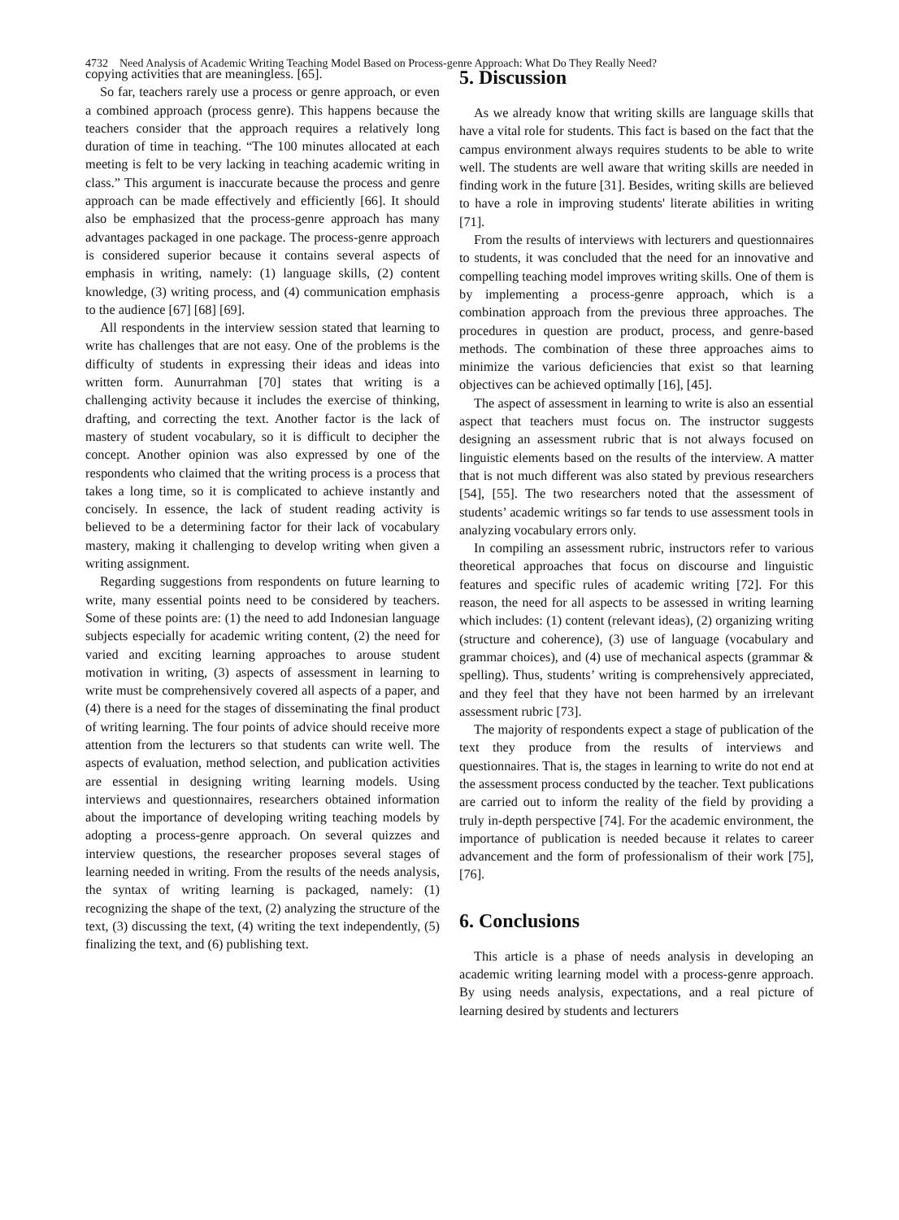4732 Need Analysis of Academic Writing Teaching Model Based on Process-genre Approach: What Do They Really Need?
copying activities that are meaningless. [65].
So far, teachers rarely use a process or genre approach, or even a combined approach (process genre). This happens because the teachers consider that the approach requires a relatively long duration of time in teaching. “The 100 minutes allocated at each meeting is felt to be very lacking in teaching academic writing in class.” This argument is inaccurate because the process and genre approach can be made effectively and efficiently [66]. It should also be emphasized that the process-genre approach has many advantages packaged in one package. The process-genre approach is considered superior because it contains several aspects of emphasis in writing, namely: (1) language skills, (2) content knowledge, (3) writing process, and (4) communication emphasis to the audience [67] [68] [69].
All respondents in the interview session stated that learning to write has challenges that are not easy. One of the problems is the difficulty of students in expressing their ideas and ideas into written form. Aunurrahman [70] states that writing is a challenging activity because it includes the exercise of thinking, drafting, and correcting the text. Another factor is the lack of mastery of student vocabulary, so it is difficult to decipher the concept. Another opinion was also expressed by one of the respondents who claimed that the writing process is a process that takes a long time, so it is complicated to achieve instantly and concisely. In essence, the lack of student reading activity is believed to be a determining factor for their lack of vocabulary mastery, making it challenging to develop writing when given a writing assignment.
Regarding suggestions from respondents on future learning to write, many essential points need to be considered by teachers. Some of these points are: (1) the need to add Indonesian language subjects especially for academic writing content, (2) the need for varied and exciting learning approaches to arouse student motivation in writing, (3) aspects of assessment in learning to write must be comprehensively covered all aspects of a paper, and (4) there is a need for the stages of disseminating the final product of writing learning. The four points of advice should receive more attention from the lecturers so that students can write well. The aspects of evaluation, method selection, and publication activities are essential in designing writing learning models. Using interviews and questionnaires, researchers obtained information about the importance of developing writing teaching models by adopting a process-genre approach. On several quizzes and interview questions, the researcher proposes several stages of learning needed in writing. From the results of the needs analysis, the syntax of writing learning is packaged, namely: (1) recognizing the shape of the text, (2) analyzing the structure of the text, (3) discussing the text, (4) writing the text independently, (5) finalizing the text, and (6) publishing text.
5. Discussion
As we already know that writing skills are language skills that have a vital role for students. This fact is based on the fact that the campus environment always requires students to be able to write well. The students are well aware that writing skills are needed in finding work in the future [31]. Besides, writing skills are believed to have a role in improving students' literate abilities in writing [71].
From the results of interviews with lecturers and questionnaires to students, it was concluded that the need for an innovative and compelling teaching model improves writing skills. One of them is by implementing a process-genre approach, which is a combination approach from the previous three approaches. The procedures in question are product, process, and genre-based methods. The combination of these three approaches aims to minimize the various deficiencies that exist so that learning objectives can be achieved optimally [16], [45].
The aspect of assessment in learning to write is also an essential aspect that teachers must focus on. The instructor suggests designing an assessment rubric that is not always focused on linguistic elements based on the results of the interview. A matter that is not much different was also stated by previous researchers [54], [55]. The two researchers noted that the assessment of students’ academic writings so far tends to use assessment tools in analyzing vocabulary errors only.
In compiling an assessment rubric, instructors refer to various theoretical approaches that focus on discourse and linguistic features and specific rules of academic writing [72]. For this reason, the need for all aspects to be assessed in writing learning which includes: (1) content (relevant ideas), (2) organizing writing (structure and coherence), (3) use of language (vocabulary and grammar choices), and (4) use of mechanical aspects (grammar & spelling). Thus, students’ writing is comprehensively appreciated, and they feel that they have not been harmed by an irrelevant assessment rubric [73].
The majority of respondents expect a stage of publication of the text they produce from the results of interviews and questionnaires. That is, the stages in learning to write do not end at the assessment process conducted by the teacher. Text publications are carried out to inform the reality of the field by providing a truly in-depth perspective [74]. For the academic environment, the importance of publication is needed because it relates to career advancement and the form of professionalism of their work [75], [76].
6. Conclusions
This article is a phase of needs analysis in developing an academic writing learning model with a process-genre approach. By using needs analysis, expectations, and a real picture of learning desired by students and lecturers